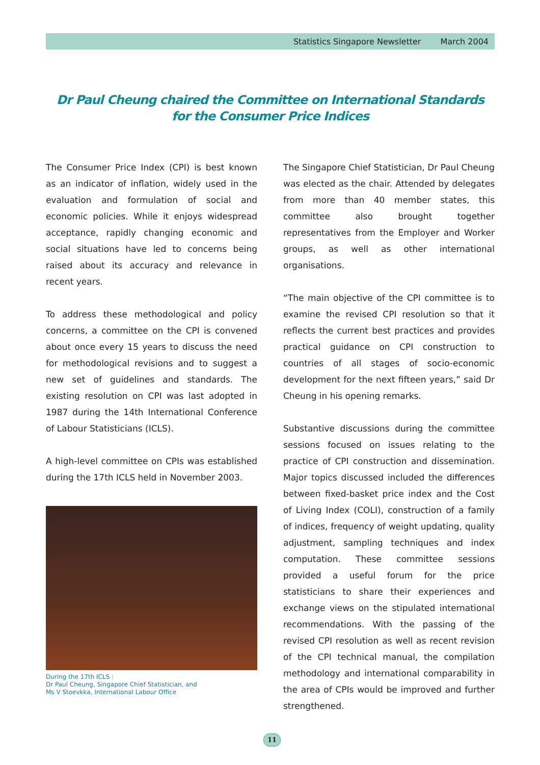Statistics Singapore Newsletter March 2004
Dr Paul Cheung chaired the Committee on International Standards
for the Consumer Price Indices
The Consumer Price Index (CPI) is best known as an indicator of inflation, widely used in the evaluation and formulation of social and economic policies. While it enjoys widespread acceptance, rapidly changing economic and social situations have led to concerns being raised about its accuracy and relevance in recent years.
To address these methodological and policy concerns, a committee on the CPI is convened about once every 15 years to discuss the need for methodological revisions and to suggest a new set of guidelines and standards. The existing resolution on CPI was last adopted in 1987 during the 14th International Conference of Labour Statisticians (ICLS).
A high-level committee on CPIs was established during the 17th ICLS held in November 2003.
During the 17th ICLS :
Dr Paul Cheung, Singapore Chief Statistician, and
Ms V Stoevkka, International Labour Office
The Singapore Chief Statistician, Dr Paul Cheung was elected as the chair. Attended by delegates from more than 40 member states, this committee also brought together representatives from the Employer and Worker groups, as well as other international organisations.
“The main objective of the CPI committee is to examine the revised CPI resolution so that it reflects the current best practices and provides practical guidance on CPI construction to countries of all stages of socio-economic development for the next fifteen years,” said Dr Cheung in his opening remarks.
Substantive discussions during the committee sessions focused on issues relating to the practice of CPI construction and dissemination. Major topics discussed included the differences between fixed-basket price index and the Cost of Living Index (COLI), construction of a family of indices, frequency of weight updating, quality adjustment, sampling techniques and index computation. These committee sessions provided a useful forum for the price statisticians to share their experiences and exchange views on the stipulated international recommendations. With the passing of the revised CPI resolution as well as recent revision of the CPI technical manual, the compilation methodology and international comparability in the area of CPIs would be improved and further strengthened.
11